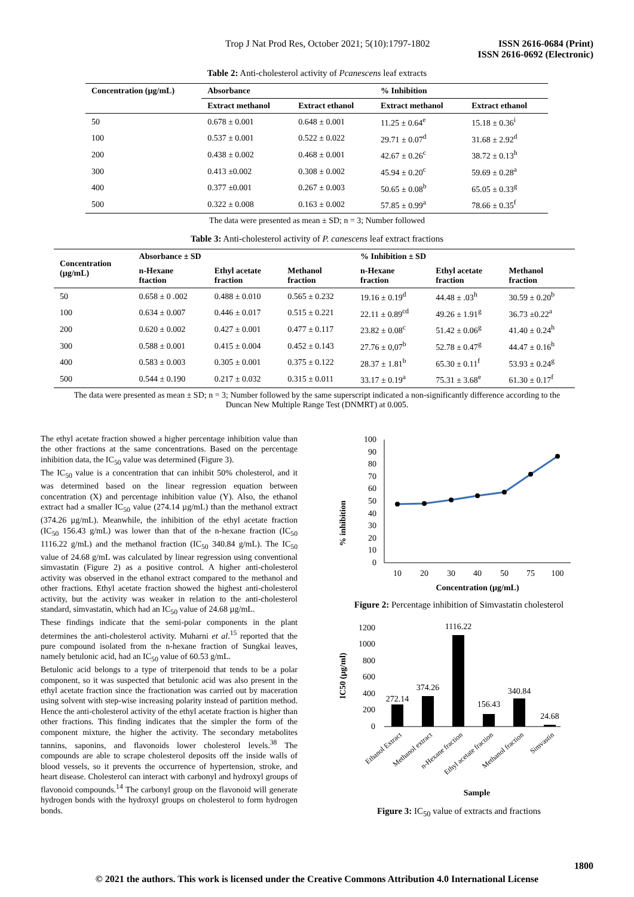Trop J Nat Prod Res, October 2021; 5(10):1797-1802 ISSN 2616-0684 (Print)
ISSN 2616-0692 (Electronic)
Table 2: Anti-cholesterol activity of Pcanescens leaf extracts
| Concentration (µg/mL) | Absorbance | | % Inhibition | |
| --- | --- | --- | --- | --- |
| | Extract methanol | Extract ethanol | Extract methanol | Extract ethanol |
| 50 | 0.678 ± 0.001 | 0.648 ± 0.001 | 11.25 ± 0.64<sup>e</sup> | 15.18 ± 0.36<sup>i</sup> |
| 100 | 0.537 ± 0.001 | 0.522 ± 0.022 | 29.71 ± 0.07<sup>d</sup> | 31.68 ± 2.92<sup>d</sup> |
| 200 | 0.438 ± 0.002 | 0.468 ± 0.001 | 42.67 ± 0.26<sup>c</sup> | 38.72 ± 0.13<sup>h</sup> |
| 300 | 0.413 ±0.002 | 0.308 ± 0.002 | 45.94 ± 0.20<sup>c</sup> | 59.69 ± 0.28<sup>a</sup> |
| 400 | 0.377 ±0.001 | 0.267 ± 0.003 | 50.65 ± 0.08<sup>b</sup> | 65.05 ± 0.33<sup>g</sup> |
| 500 | 0.322 ± 0.008 | 0.163 ± 0.002 | 57.85 ± 0.99<sup>a</sup> | 78.66 ± 0.35<sup>f</sup> |
The data were presented as mean ± SD; n = 3; Number followed
Table 3: Anti-cholesterol activity of P. canescens leaf extract fractions
| Concentration (µg/mL) | Absorbance ± SD | | | % Inhibition ± SD | | |
| --- | --- | --- | --- | --- | --- | --- |
| | n-Hexane ftaction | Ethyl acetate fraction | Methanol fraction | n-Hexane fraction | Ethyl acetate fraction | Methanol fraction |
| 50 | 0.658 ± 0 .002 | 0.488 ± 0.010 | 0.565 ± 0.232 | 19.16 ± 0.19<sup>d</sup> | 44.48 ± .03<sup>h</sup> | 30.59 ± 0.20<sup>b</sup> |
| 100 | 0.634 ± 0.007 | 0.446 ± 0.017 | 0.515 ± 0.221 | 22.11 ± 0.89<sup>cd</sup> | 49.26 ± 1.91<sup>g</sup> | 36.73 ±0.22<sup>a</sup> |
| 200 | 0.620 ± 0.002 | 0.427 ± 0.001 | 0.477 ± 0.117 | 23.82 ± 0.08<sup>c</sup> | 51.42 ± 0.06<sup>g</sup> | 41.40 ± 0.24<sup>h</sup> |
| 300 | 0.588 ± 0.001 | 0.415 ± 0.004 | 0.452 ± 0.143 | 27.76 ± 0,07<sup>b</sup> | 52.78 ± 0.47<sup>g</sup> | 44.47 ± 0.16<sup>h</sup> |
| 400 | 0.583 ± 0.003 | 0.305 ± 0.001 | 0.375 ± 0.122 | 28.37 ± 1.81<sup>b</sup> | 65.30 ± 0.11<sup>f</sup> | 53.93 ± 0.24<sup>g</sup> |
| 500 | 0.544 ± 0.190 | 0.217 ± 0.032 | 0.315 ± 0.011 | 33.17 ± 0.19<sup>a</sup> | 75.31 ± 3.68<sup>e</sup> | 61.30 ± 0.17<sup>f</sup> |
The data were presented as mean ± SD; n = 3; Number followed by the same superscript indicated a non-significantly difference according to the
Duncan New Multiple Range Test (DNMRT) at 0.005.
The ethyl acetate fraction showed a higher percentage inhibition value than the other fractions at the same concentrations. Based on the percentage inhibition data, the IC<sub>50</sub> value was determined (Figure 3).
The IC<sub>50</sub> value is a concentration that can inhibit 50% cholesterol, and it was determined based on the linear regression equation between concentration (X) and percentage inhibition value (Y). Also, the ethanol extract had a smaller IC<sub>50</sub> value (274.14 µg/mL) than the methanol extract (374.26 µg/mL). Meanwhile, the inhibition of the ethyl acetate fraction (IC<sub>50</sub> 156.43 g/mL) was lower than that of the n-hexane fraction (IC<sub>50</sub> 1116.22 g/mL) and the methanol fraction (IC<sub>50</sub> 340.84 g/mL). The IC<sub>50</sub> value of 24.68 g/mL was calculated by linear regression using conventional simvastatin (Figure 2) as a positive control. A higher anti-cholesterol activity was observed in the ethanol extract compared to the methanol and other fractions. Ethyl acetate fraction showed the highest anti-cholesterol activity, but the activity was weaker in relation to the anti-cholesterol standard, simvastatin, which had an IC<sub>50</sub> value of 24.68 µg/mL.
These findings indicate that the semi-polar components in the plant determines the anti-cholesterol activity. Muharni et al.<sup>15</sup> reported that the pure compound isolated from the n-hexane fraction of Sungkai leaves, namely betulonic acid, had an IC<sub>50</sub> value of 60.53 g/mL.
Betulonic acid belongs to a type of triterpenoid that tends to be a polar component, so it was suspected that betulonic acid was also present in the ethyl acetate fraction since the fractionation was carried out by maceration using solvent with step-wise increasing polarity instead of partition method. Hence the anti-cholesterol activity of the ethyl acetate fraction is higher than other fractions. This finding indicates that the simpler the form of the component mixture, the higher the activity. The secondary metabolites tannins, saponins, and flavonoids lower cholesterol levels.<sup>38</sup> The compounds are able to scrape cholesterol deposits off the inside walls of blood vessels, so it prevents the occurrence of hypertension, stroke, and heart disease. Cholesterol can interact with carbonyl and hydroxyl groups of flavonoid compounds.<sup>14</sup> The carbonyl group on the flavonoid will generate hydrogen bonds with the hydroxyl groups on cholesterol to form hydrogen bonds.
% inhibition
0
10
20
30
40
50
60
70
80
90
100
10
20
30
40
50
75
100
Concentration (µg/mL)
Figure 2: Percentage inhibition of Simvastatin cholesterol
IC50 (µg/ml)
0
200
400
600
800
1000
1200
272.14
374.26
1116.22
156.43
340.84
24.68
Ethanol Extract
Methanol extract
n-Hexane fraction
Ethyl acetate fraction
Methanol fraction
Simvastin
Sample
Figure 3: IC<sub>50</sub> value of extracts and fractions
1800
© 2021 the authors. This work is licensed under the Creative Commons Attribution 4.0 International License